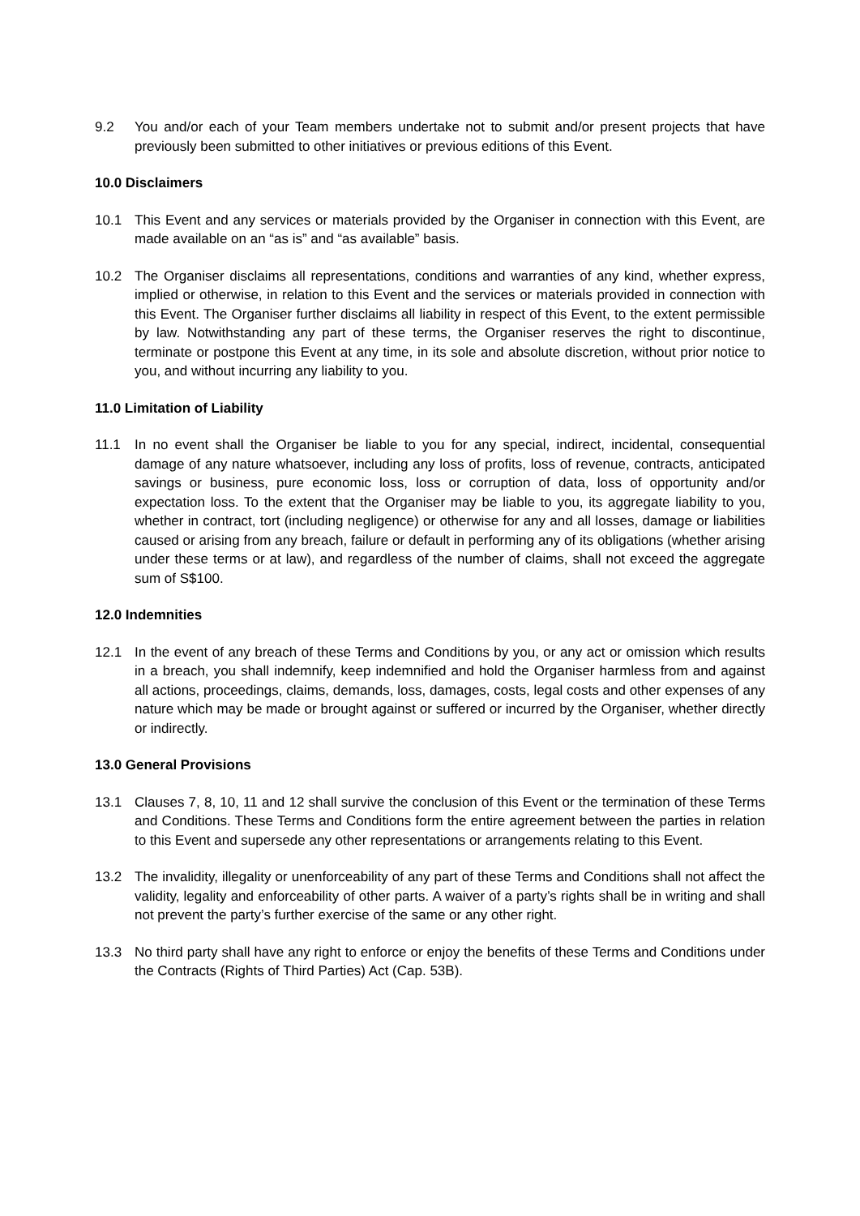9.2 You and/or each of your Team members undertake not to submit and/or present projects that have previously been submitted to other initiatives or previous editions of this Event.
10.0 Disclaimers
10.1 This Event and any services or materials provided by the Organiser in connection with this Event, are made available on an “as is” and “as available” basis.
10.2 The Organiser disclaims all representations, conditions and warranties of any kind, whether express, implied or otherwise, in relation to this Event and the services or materials provided in connection with this Event. The Organiser further disclaims all liability in respect of this Event, to the extent permissible by law. Notwithstanding any part of these terms, the Organiser reserves the right to discontinue, terminate or postpone this Event at any time, in its sole and absolute discretion, without prior notice to you, and without incurring any liability to you.
11.0 Limitation of Liability
11.1 In no event shall the Organiser be liable to you for any special, indirect, incidental, consequential damage of any nature whatsoever, including any loss of profits, loss of revenue, contracts, anticipated savings or business, pure economic loss, loss or corruption of data, loss of opportunity and/or expectation loss. To the extent that the Organiser may be liable to you, its aggregate liability to you, whether in contract, tort (including negligence) or otherwise for any and all losses, damage or liabilities caused or arising from any breach, failure or default in performing any of its obligations (whether arising under these terms or at law), and regardless of the number of claims, shall not exceed the aggregate sum of S$100.
12.0 Indemnities
12.1 In the event of any breach of these Terms and Conditions by you, or any act or omission which results in a breach, you shall indemnify, keep indemnified and hold the Organiser harmless from and against all actions, proceedings, claims, demands, loss, damages, costs, legal costs and other expenses of any nature which may be made or brought against or suffered or incurred by the Organiser, whether directly or indirectly.
13.0 General Provisions
13.1 Clauses 7, 8, 10, 11 and 12 shall survive the conclusion of this Event or the termination of these Terms and Conditions. These Terms and Conditions form the entire agreement between the parties in relation to this Event and supersede any other representations or arrangements relating to this Event.
13.2 The invalidity, illegality or unenforceability of any part of these Terms and Conditions shall not affect the validity, legality and enforceability of other parts. A waiver of a party’s rights shall be in writing and shall not prevent the party’s further exercise of the same or any other right.
13.3 No third party shall have any right to enforce or enjoy the benefits of these Terms and Conditions under the Contracts (Rights of Third Parties) Act (Cap. 53B).